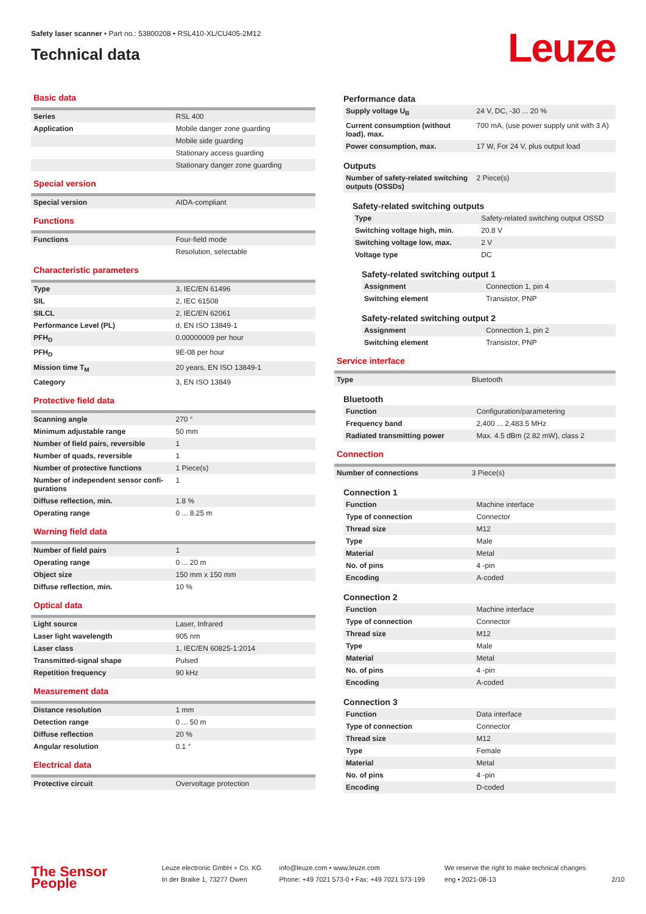Safety laser scanner • Part no.: 53800208 • RSL410-XL/CU405-2M12
Technical data
Leuze
Basic data
| Series | RSL 400 |
| Application | Mobile danger zone guarding |
| | Mobile side guarding |
| | Stationary access guarding |
| | Stationary danger zone guarding |
Special version
| Special version | AIDA-compliant |
Functions
| Functions | Four-field mode |
| | Resolution, selectable |
Characteristic parameters
| Type | 3, IEC/EN 61496 |
| SIL | 2, IEC 61508 |
| SILCL | 2, IEC/EN 62061 |
| Performance Level (PL) | d, EN ISO 13849-1 |
| PFH<sub>D</sub> | 0.00000009 per hour |
| PFH<sub>D</sub> | 9E-08 per hour |
| Mission time T<sub>M</sub> | 20 years, EN ISO 13849-1 |
| Category | 3, EN ISO 13849 |
Protective field data
| Scanning angle | 270 ° |
| Minimum adjustable range | 50 mm |
| Number of field pairs, reversible | 1 |
| Number of quads, reversible | 1 |
| Number of protective functions | 1 Piece(s) |
| Number of independent sensor confi-gurations | 1 |
| Diffuse reflection, min. | 1.8 % |
| Operating range | 0 ... 8.25 m |
Warning field data
| Number of field pairs | 1 |
| Operating range | 0 ... 20 m |
| Object size | 150 mm x 150 mm |
| Diffuse reflection, min. | 10 % |
Optical data
| Light source | Laser, Infrared |
| Laser light wavelength | 905 nm |
| Laser class | 1, IEC/EN 60825-1:2014 |
| Transmitted-signal shape | Pulsed |
| Repetition frequency | 90 kHz |
Measurement data
| Distance resolution | 1 mm |
| Detection range | 0 ... 50 m |
| Diffuse reflection | 20 % |
| Angular resolution | 0.1 ° |
Electrical data
| Protective circuit | Overvoltage protection |
Performance data
| Supply voltage U<sub>B</sub> | 24 V, DC, -30 ... 20 % |
| Current consumption (without load), max. | 700 mA, (use power supply unit with 3 A) |
| Power consumption, max. | 17 W, For 24 V, plus output load |
Outputs
| Number of safety-related switching outputs (OSSDs) | 2 Piece(s) |
Safety-related switching outputs
| Type | Safety-related switching output OSSD |
| Switching voltage high, min. | 20.8 V |
| Switching voltage low, max. | 2 V |
| Voltage type | DC |
Safety-related switching output 1
| Assignment | Connection 1, pin 4 |
| Switching element | Transistor, PNP |
Safety-related switching output 2
| Assignment | Connection 1, pin 2 |
| Switching element | Transistor, PNP |
Service interface
| Type | Bluetooth |
Bluetooth
| Function | Configuration/parametering |
| Frequency band | 2,400 ... 2,483.5 MHz |
| Radiated transmitting power | Max. 4.5 dBm (2.82 mW), class 2 |
Connection
| Number of connections | 3 Piece(s) |
Connection 1
| Function | Machine interface |
| Type of connection | Connector |
| Thread size | M12 |
| Type | Male |
| Material | Metal |
| No. of pins | 4 -pin |
| Encoding | A-coded |
Connection 2
| Function | Machine interface |
| Type of connection | Connector |
| Thread size | M12 |
| Type | Male |
| Material | Metal |
| No. of pins | 4 -pin |
| Encoding | A-coded |
Connection 3
| Function | Data interface |
| Type of connection | Connector |
| Thread size | M12 |
| Type | Female |
| Material | Metal |
| No. of pins | 4 -pin |
| Encoding | D-coded |
The Sensor People
Leuze electronic GmbH + Co. KG
In der Braike 1, 73277 Owen
info@leuze.com • www.leuze.com
Phone: +49 7021 573-0 • Fax: +49 7021 573-199
We reserve the right to make technical changes
eng • 2021-08-13
2/10